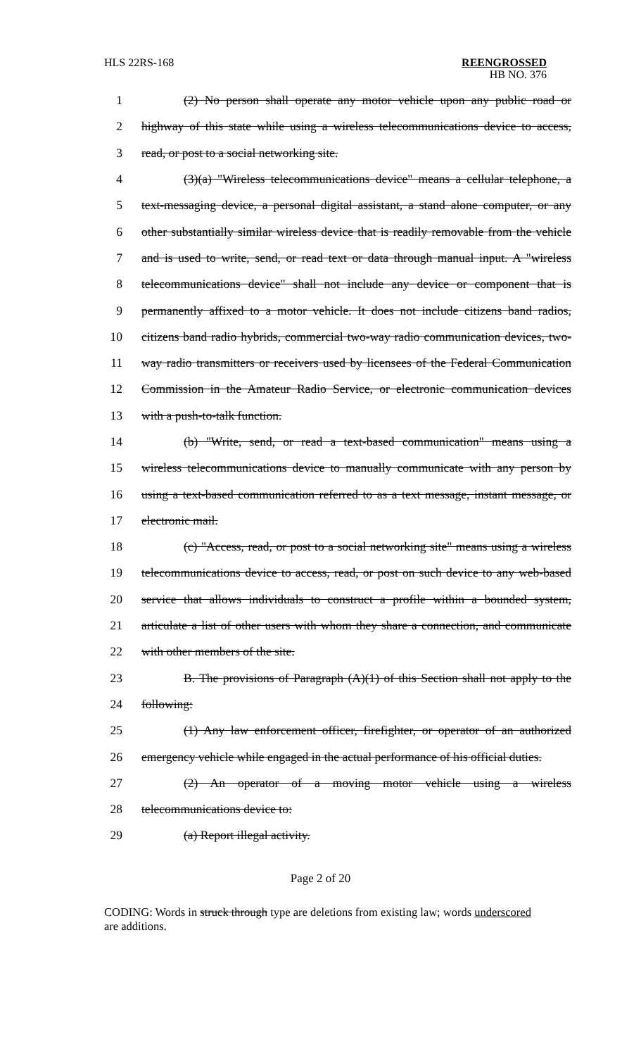HLS 22RS-168
REENGROSSED
HB NO. 376
1 (2) No person shall operate any motor vehicle upon any public road or
2 highway of this state while using a wireless telecommunications device to access,
3 read, or post to a social networking site.
4 (3)(a) "Wireless telecommunications device" means a cellular telephone, a
5 text-messaging device, a personal digital assistant, a stand alone computer, or any
6 other substantially similar wireless device that is readily removable from the vehicle
7 and is used to write, send, or read text or data through manual input. A "wireless
8 telecommunications device" shall not include any device or component that is
9 permanently affixed to a motor vehicle. It does not include citizens band radios,
10 citizens band radio hybrids, commercial two-way radio communication devices, two-
11 way radio transmitters or receivers used by licensees of the Federal Communication
12 Commission in the Amateur Radio Service, or electronic communication devices
13 with a push-to-talk function.
14 (b) "Write, send, or read a text-based communication" means using a
15 wireless telecommunications device to manually communicate with any person by
16 using a text-based communication referred to as a text message, instant message, or
17 electronic mail.
18 (c) "Access, read, or post to a social networking site" means using a wireless
19 telecommunications device to access, read, or post on such device to any web-based
20 service that allows individuals to construct a profile within a bounded system,
21 articulate a list of other users with whom they share a connection, and communicate
22 with other members of the site.
23 B. The provisions of Paragraph (A)(1) of this Section shall not apply to the
24 following:
25 (1) Any law enforcement officer, firefighter, or operator of an authorized
26 emergency vehicle while engaged in the actual performance of his official duties.
27 (2) An operator of a moving motor vehicle using a wireless
28 telecommunications device to:
29 (a) Report illegal activity.
Page 2 of 20
CODING: Words in struck through type are deletions from existing law; words underscored are additions.